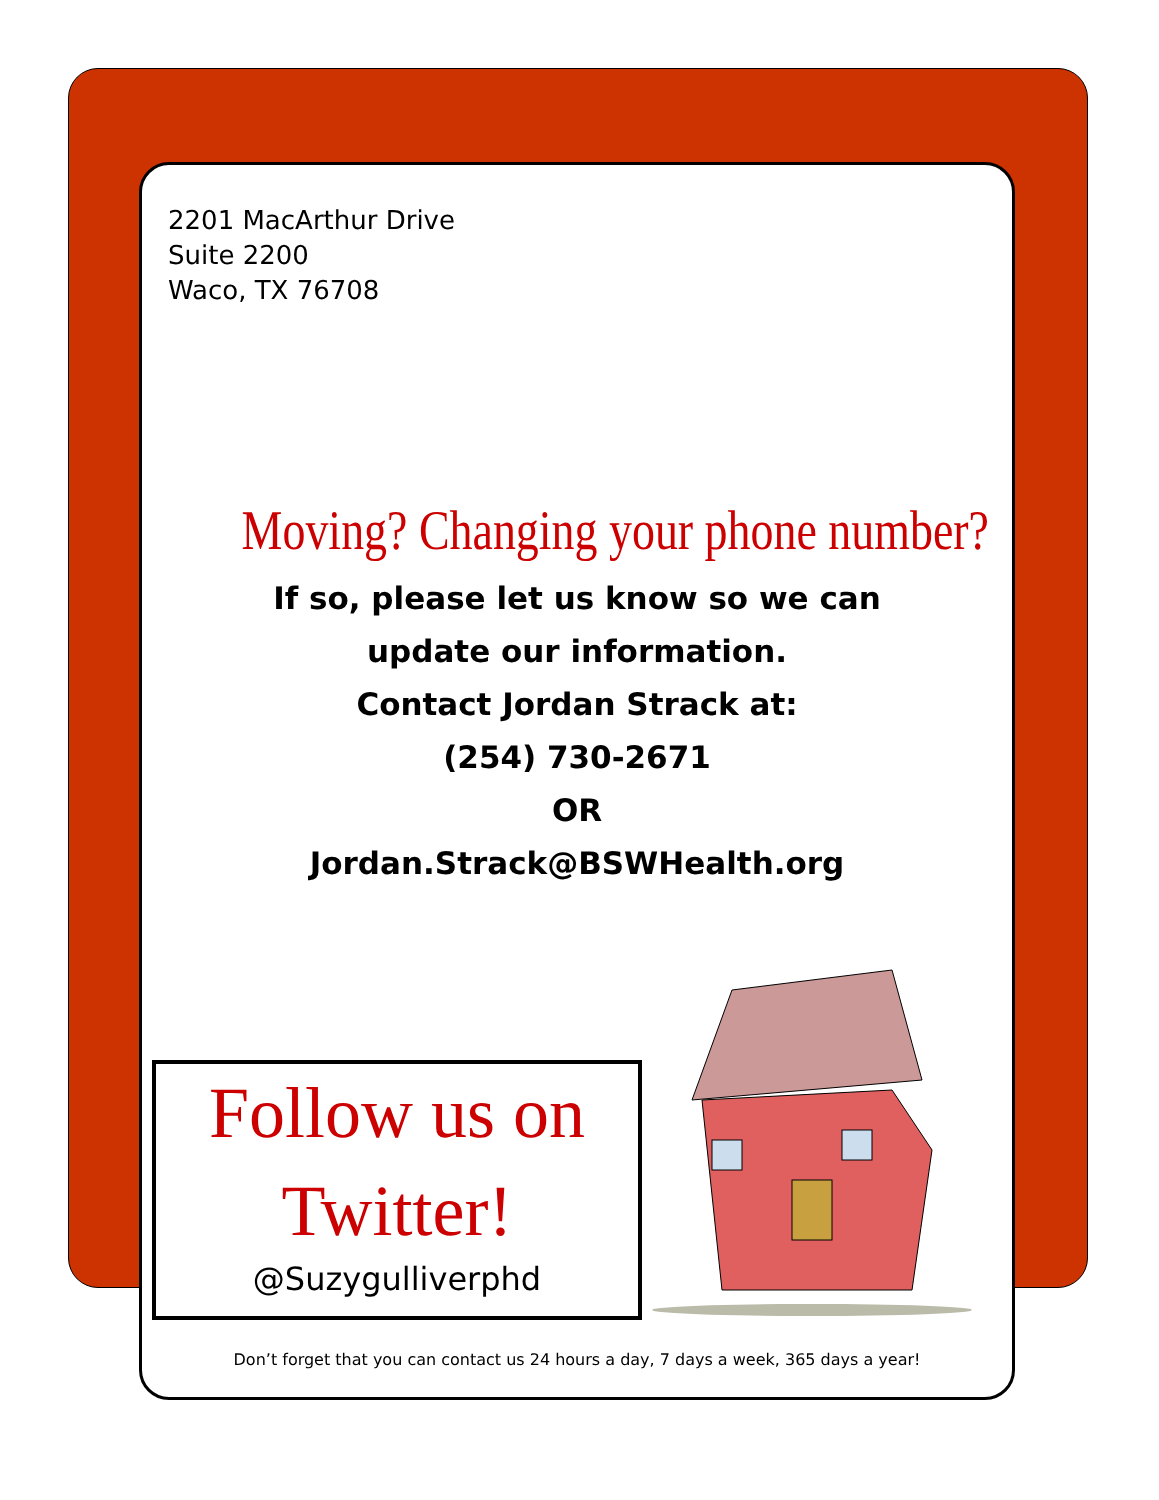2201 MacArthur Drive
Suite 2200
Waco, TX 76708
Moving? Changing your phone number?
If so, please let us know so we can
update our information.
Contact Jordan Strack at:
(254) 730-2671
OR
Jordan.Strack@BSWHealth.org
Follow us on
Twitter!
@Suzygulliverphd
Don’t forget that you can contact us 24 hours a day, 7 days a week, 365 days a year!